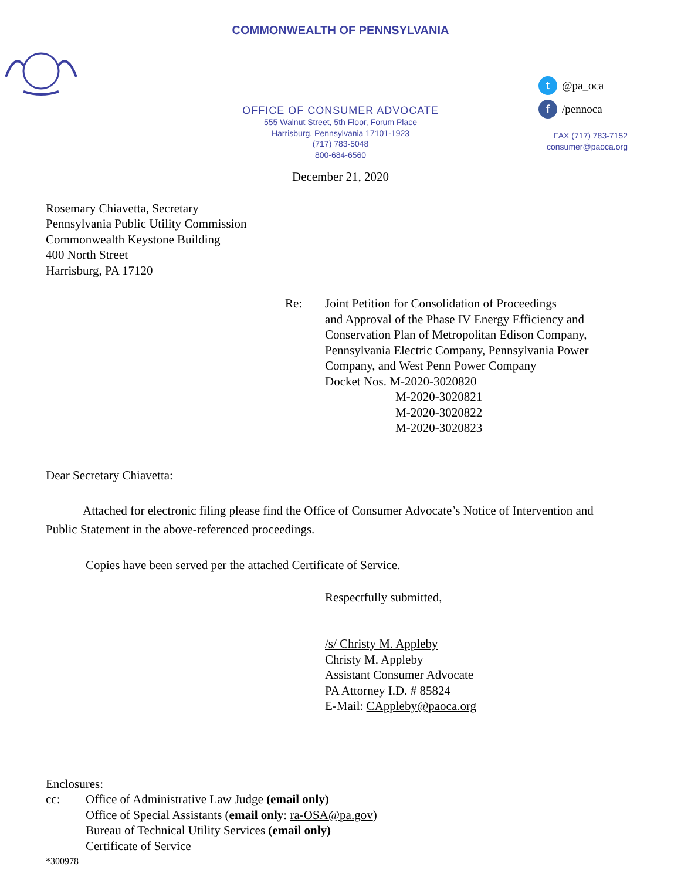COMMONWEALTH OF PENNSYLVANIA
OFFICE OF CONSUMER ADVOCATE
555 Walnut Street, 5th Floor, Forum Place
Harrisburg, Pennsylvania 17101-1923
(717) 783-5048
800-684-6560
t @pa_oca
f /pennoca
FAX (717) 783-7152
consumer@paoca.org
December 21, 2020
Rosemary Chiavetta, Secretary
Pennsylvania Public Utility Commission
Commonwealth Keystone Building
400 North Street
Harrisburg, PA 17120
Re: Joint Petition for Consolidation of Proceedings
and Approval of the Phase IV Energy Efficiency and
Conservation Plan of Metropolitan Edison Company,
Pennsylvania Electric Company, Pennsylvania Power
Company, and West Penn Power Company
Docket Nos. M-2020-3020820
M-2020-3020821
M-2020-3020822
M-2020-3020823
Dear Secretary Chiavetta:
Attached for electronic filing please find the Office of Consumer Advocate’s Notice of Intervention and Public Statement in the above-referenced proceedings.
Copies have been served per the attached Certificate of Service.
Respectfully submitted,
/s/ Christy M. Appleby
Christy M. Appleby
Assistant Consumer Advocate
PA Attorney I.D. # 85824
E-Mail: CAppleby@paoca.org
Enclosures:
cc: Office of Administrative Law Judge (email only)
Office of Special Assistants (email only: ra-OSA@pa.gov)
Bureau of Technical Utility Services (email only)
Certificate of Service
*300978